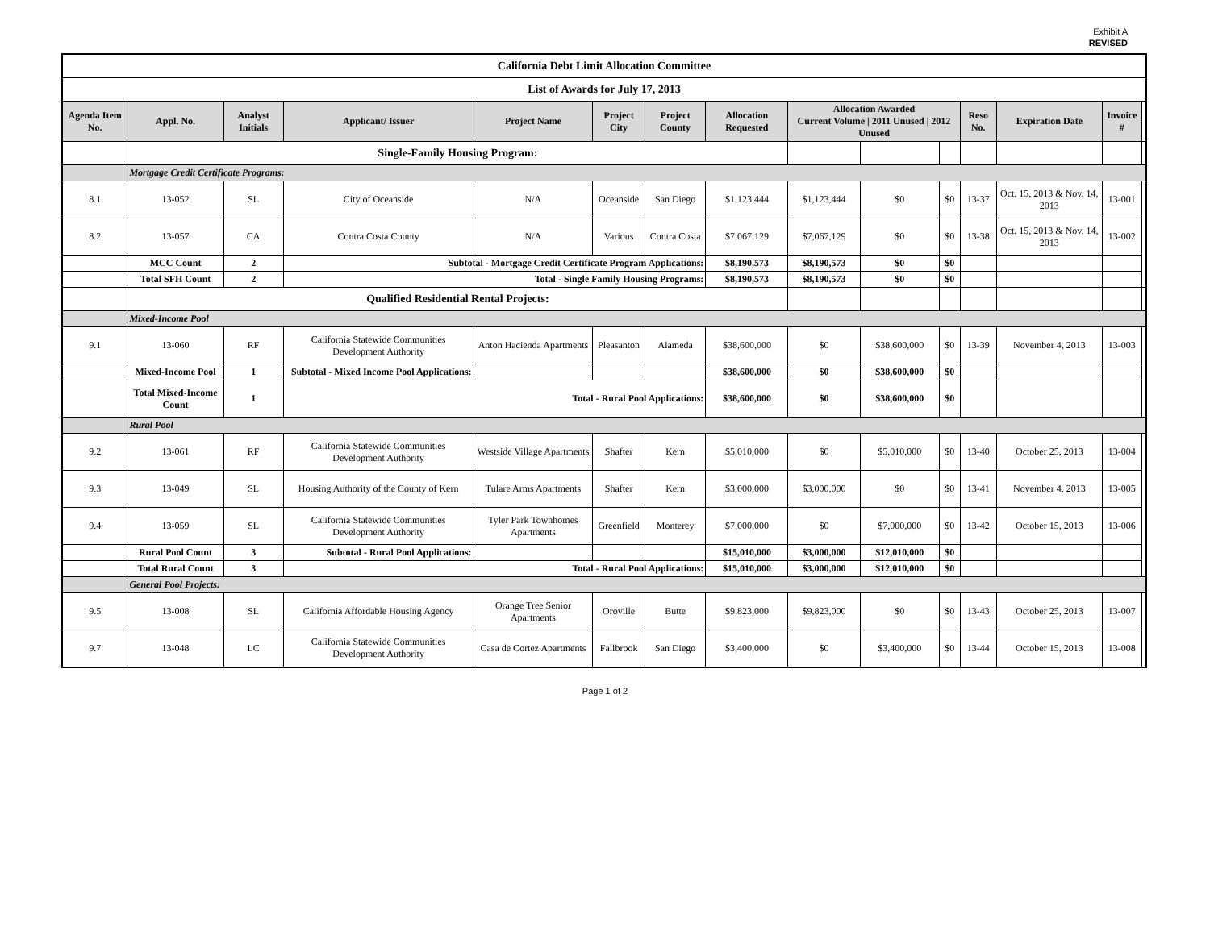Exhibit A
REVISED
| California Debt Limit Allocation Committee | | | | | | | | | | | | | | |
| List of Awards for July 17, 2013 | | | | | | | | | | | | | | |
| Agenda Item No. | Appl. No. | Analyst Initials | Applicant/ Issuer | Project Name | Project City | Project County | Allocation Requested | Allocation Awarded Current Volume / 2011 Unused / 2012 Unused | | | Reso No. | Expiration Date | Invoice # | |
| | Single-Family Housing Program: | | | | | | | | | | | | | |
| | Mortgage Credit Certificate Programs: | | | | | | | | | | | | | |
| 8.1 | 13-052 | SL | City of Oceanside | N/A | Oceanside | San Diego | $1,123,444 | $1,123,444 | $0 | $0 | 13-37 | Oct. 15, 2013 & Nov. 14, 2013 | 13-001 | |
| 8.2 | 13-057 | CA | Contra Costa County | N/A | Various | Contra Costa | $7,067,129 | $7,067,129 | $0 | $0 | 13-38 | Oct. 15, 2013 & Nov. 14, 2013 | 13-002 | |
| | MCC Count | 2 | Subtotal - Mortgage Credit Certificate Program Applications: | | | | $8,190,573 | $8,190,573 | $0 | $0 | | | | |
| | Total SFH Count | 2 | Total - Single Family Housing Programs: | | | | $8,190,573 | $8,190,573 | $0 | $0 | | | | |
| | Qualified Residential Rental Projects: | | | | | | | | | | | | | |
| | Mixed-Income Pool | | | | | | | | | | | | | |
| 9.1 | 13-060 | RF | California Statewide Communities Development Authority | Anton Hacienda Apartments | Pleasanton | Alameda | $38,600,000 | $0 | $38,600,000 | $0 | 13-39 | November 4, 2013 | 13-003 | |
| | Mixed-Income Pool | 1 | Subtotal - Mixed Income Pool Applications: | | | | $38,600,000 | $0 | $38,600,000 | $0 | | | | |
| | Total Mixed-Income Count | 1 | Total - Rural Pool Applications: | | | | $38,600,000 | $0 | $38,600,000 | $0 | | | | |
| | Rural Pool | | | | | | | | | | | | | |
| 9.2 | 13-061 | RF | California Statewide Communities Development Authority | Westside Village Apartments | Shafter | Kern | $5,010,000 | $0 | $5,010,000 | $0 | 13-40 | October 25, 2013 | 13-004 | |
| 9.3 | 13-049 | SL | Housing Authority of the County of Kern | Tulare Arms Apartments | Shafter | Kern | $3,000,000 | $3,000,000 | $0 | $0 | 13-41 | November 4, 2013 | 13-005 | |
| 9.4 | 13-059 | SL | California Statewide Communities Development Authority | Tyler Park Townhomes Apartments | Greenfield | Monterey | $7,000,000 | $0 | $7,000,000 | $0 | 13-42 | October 15, 2013 | 13-006 | |
| | Rural Pool Count | 3 | Subtotal - Rural Pool Applications: | | | | $15,010,000 | $3,000,000 | $12,010,000 | $0 | | | | |
| | Total Rural Count | 3 | Total - Rural Pool Applications: | | | | $15,010,000 | $3,000,000 | $12,010,000 | $0 | | | | |
| | General Pool Projects: | | | | | | | | | | | | | |
| 9.5 | 13-008 | SL | California Affordable Housing Agency | Orange Tree Senior Apartments | Oroville | Butte | $9,823,000 | $9,823,000 | $0 | $0 | 13-43 | October 25, 2013 | 13-007 | |
| 9.7 | 13-048 | LC | California Statewide Communities Development Authority | Casa de Cortez Apartments | Fallbrook | San Diego | $3,400,000 | $0 | $3,400,000 | $0 | 13-44 | October 15, 2013 | 13-008 | |
Page 1 of 2